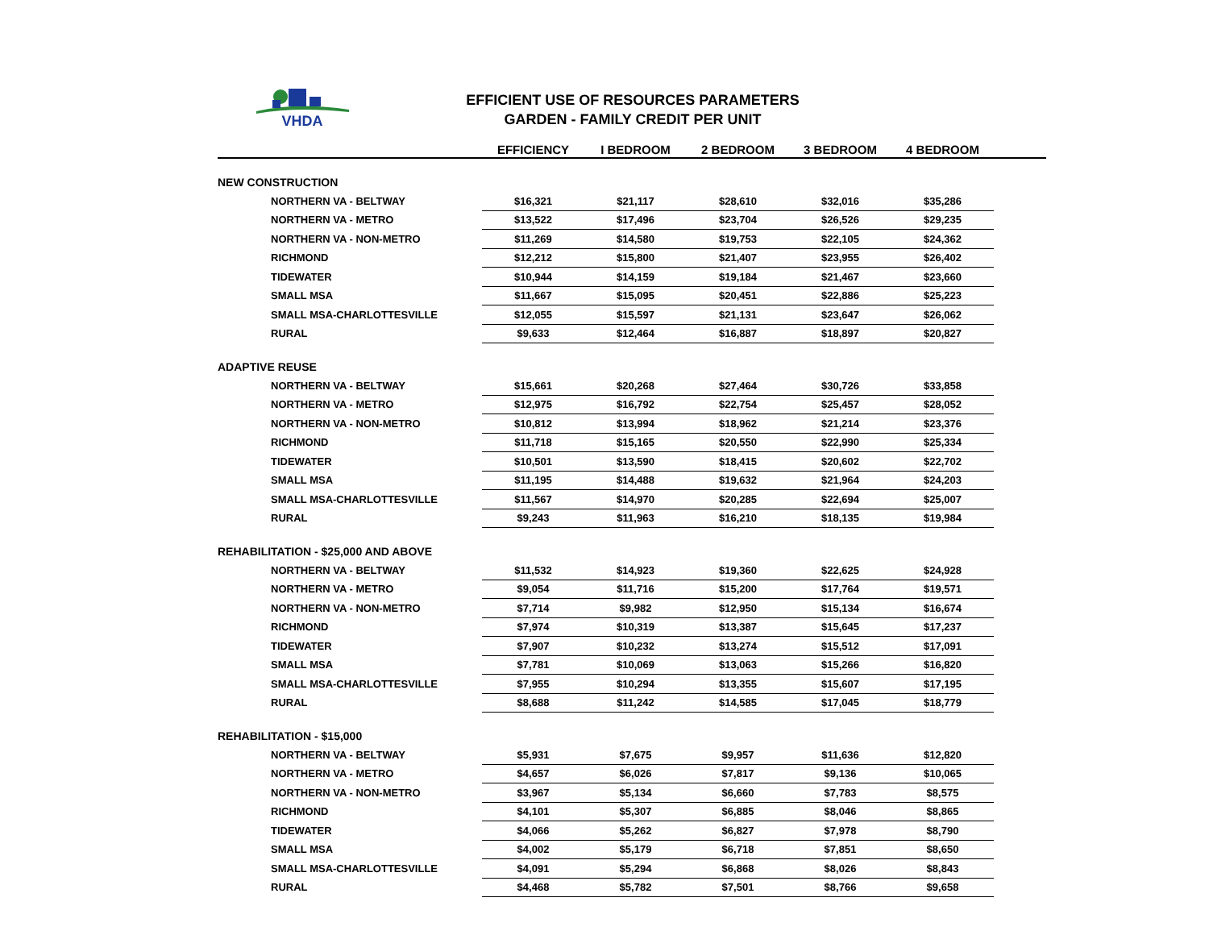VHDA
EFFICIENT USE OF RESOURCES PARAMETERS
GARDEN - FAMILY CREDIT PER UNIT
| | EFFICIENCY | I BEDROOM | 2 BEDROOM | 3 BEDROOM | 4 BEDROOM | |
| --- | --- | --- | --- | --- | --- | --- |
| NEW CONSTRUCTION | | | | | | |
| NORTHERN VA - BELTWAY | $16,321 | $21,117 | $28,610 | $32,016 | $35,286 | |
| NORTHERN VA - METRO | $13,522 | $17,496 | $23,704 | $26,526 | $29,235 | |
| NORTHERN VA - NON-METRO | $11,269 | $14,580 | $19,753 | $22,105 | $24,362 | |
| RICHMOND | $12,212 | $15,800 | $21,407 | $23,955 | $26,402 | |
| TIDEWATER | $10,944 | $14,159 | $19,184 | $21,467 | $23,660 | |
| SMALL MSA | $11,667 | $15,095 | $20,451 | $22,886 | $25,223 | |
| SMALL MSA-CHARLOTTESVILLE | $12,055 | $15,597 | $21,131 | $23,647 | $26,062 | |
| RURAL | $9,633 | $12,464 | $16,887 | $18,897 | $20,827 | |
| ADAPTIVE REUSE | | | | | | |
| NORTHERN VA - BELTWAY | $15,661 | $20,268 | $27,464 | $30,726 | $33,858 | |
| NORTHERN VA - METRO | $12,975 | $16,792 | $22,754 | $25,457 | $28,052 | |
| NORTHERN VA - NON-METRO | $10,812 | $13,994 | $18,962 | $21,214 | $23,376 | |
| RICHMOND | $11,718 | $15,165 | $20,550 | $22,990 | $25,334 | |
| TIDEWATER | $10,501 | $13,590 | $18,415 | $20,602 | $22,702 | |
| SMALL MSA | $11,195 | $14,488 | $19,632 | $21,964 | $24,203 | |
| SMALL MSA-CHARLOTTESVILLE | $11,567 | $14,970 | $20,285 | $22,694 | $25,007 | |
| RURAL | $9,243 | $11,963 | $16,210 | $18,135 | $19,984 | |
| REHABILITATION - $25,000 AND ABOVE | | | | | | |
| NORTHERN VA - BELTWAY | $11,532 | $14,923 | $19,360 | $22,625 | $24,928 | |
| NORTHERN VA - METRO | $9,054 | $11,716 | $15,200 | $17,764 | $19,571 | |
| NORTHERN VA - NON-METRO | $7,714 | $9,982 | $12,950 | $15,134 | $16,674 | |
| RICHMOND | $7,974 | $10,319 | $13,387 | $15,645 | $17,237 | |
| TIDEWATER | $7,907 | $10,232 | $13,274 | $15,512 | $17,091 | |
| SMALL MSA | $7,781 | $10,069 | $13,063 | $15,266 | $16,820 | |
| SMALL MSA-CHARLOTTESVILLE | $7,955 | $10,294 | $13,355 | $15,607 | $17,195 | |
| RURAL | $8,688 | $11,242 | $14,585 | $17,045 | $18,779 | |
| REHABILITATION - $15,000 | | | | | | |
| NORTHERN VA - BELTWAY | $5,931 | $7,675 | $9,957 | $11,636 | $12,820 | |
| NORTHERN VA - METRO | $4,657 | $6,026 | $7,817 | $9,136 | $10,065 | |
| NORTHERN VA - NON-METRO | $3,967 | $5,134 | $6,660 | $7,783 | $8,575 | |
| RICHMOND | $4,101 | $5,307 | $6,885 | $8,046 | $8,865 | |
| TIDEWATER | $4,066 | $5,262 | $6,827 | $7,978 | $8,790 | |
| SMALL MSA | $4,002 | $5,179 | $6,718 | $7,851 | $8,650 | |
| SMALL MSA-CHARLOTTESVILLE | $4,091 | $5,294 | $6,868 | $8,026 | $8,843 | |
| RURAL | $4,468 | $5,782 | $7,501 | $8,766 | $9,658 | |